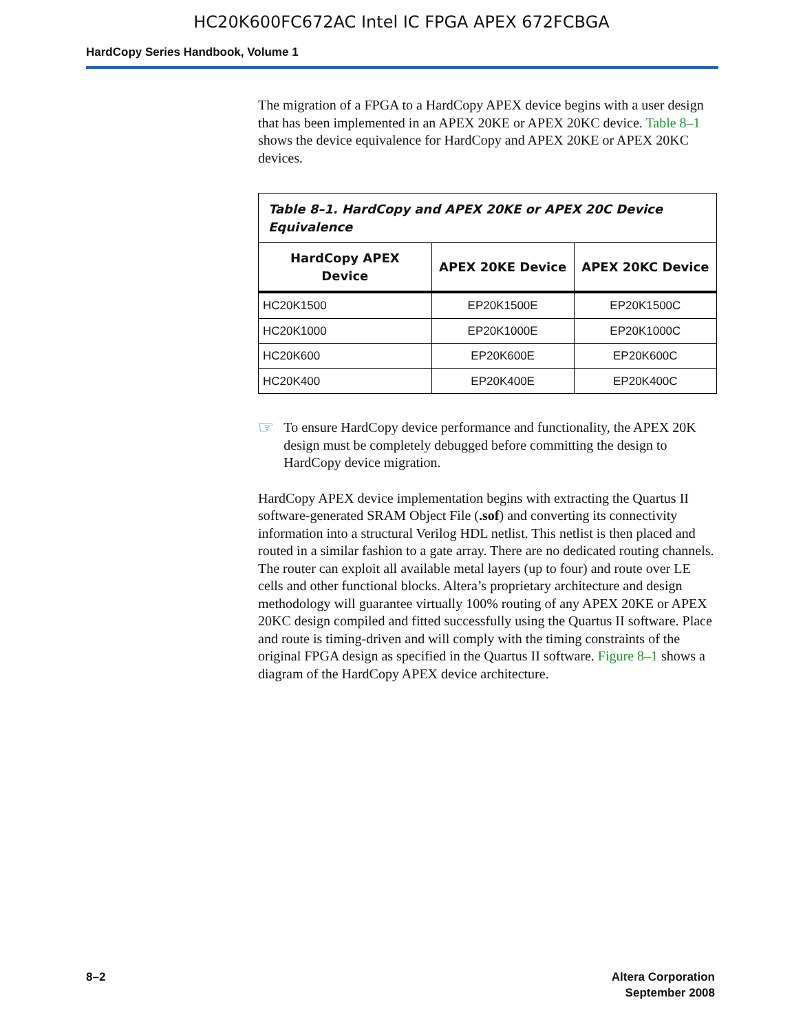HC20K600FC672AC Intel IC FPGA APEX 672FCBGA
HardCopy Series Handbook, Volume 1
The migration of a FPGA to a HardCopy APEX device begins with a user design that has been implemented in an APEX 20KE or APEX 20KC device. Table 8–1 shows the device equivalence for HardCopy and APEX 20KE or APEX 20KC devices.
| Table 8–1. HardCopy and APEX 20KE or APEX 20C Device Equivalence | | |
| --- | --- | --- |
| HardCopy APEX Device | APEX 20KE Device | APEX 20KC Device |
| HC20K1500 | EP20K1500E | EP20K1500C |
| HC20K1000 | EP20K1000E | EP20K1000C |
| HC20K600 | EP20K600E | EP20K600C |
| HC20K400 | EP20K400E | EP20K400C |
☞
To ensure HardCopy device performance and functionality, the APEX 20K design must be completely debugged before committing the design to HardCopy device migration.
HardCopy APEX device implementation begins with extracting the Quartus II software-generated SRAM Object File (.sof) and converting its connectivity information into a structural Verilog HDL netlist. This netlist is then placed and routed in a similar fashion to a gate array. There are no dedicated routing channels. The router can exploit all available metal layers (up to four) and route over LE cells and other functional blocks. Altera’s proprietary architecture and design methodology will guarantee virtually 100% routing of any APEX 20KE or APEX 20KC design compiled and fitted successfully using the Quartus II software. Place and route is timing-driven and will comply with the timing constraints of the original FPGA design as specified in the Quartus II software. Figure 8–1 shows a diagram of the HardCopy APEX device architecture.
8–2 Altera Corporation
September 2008